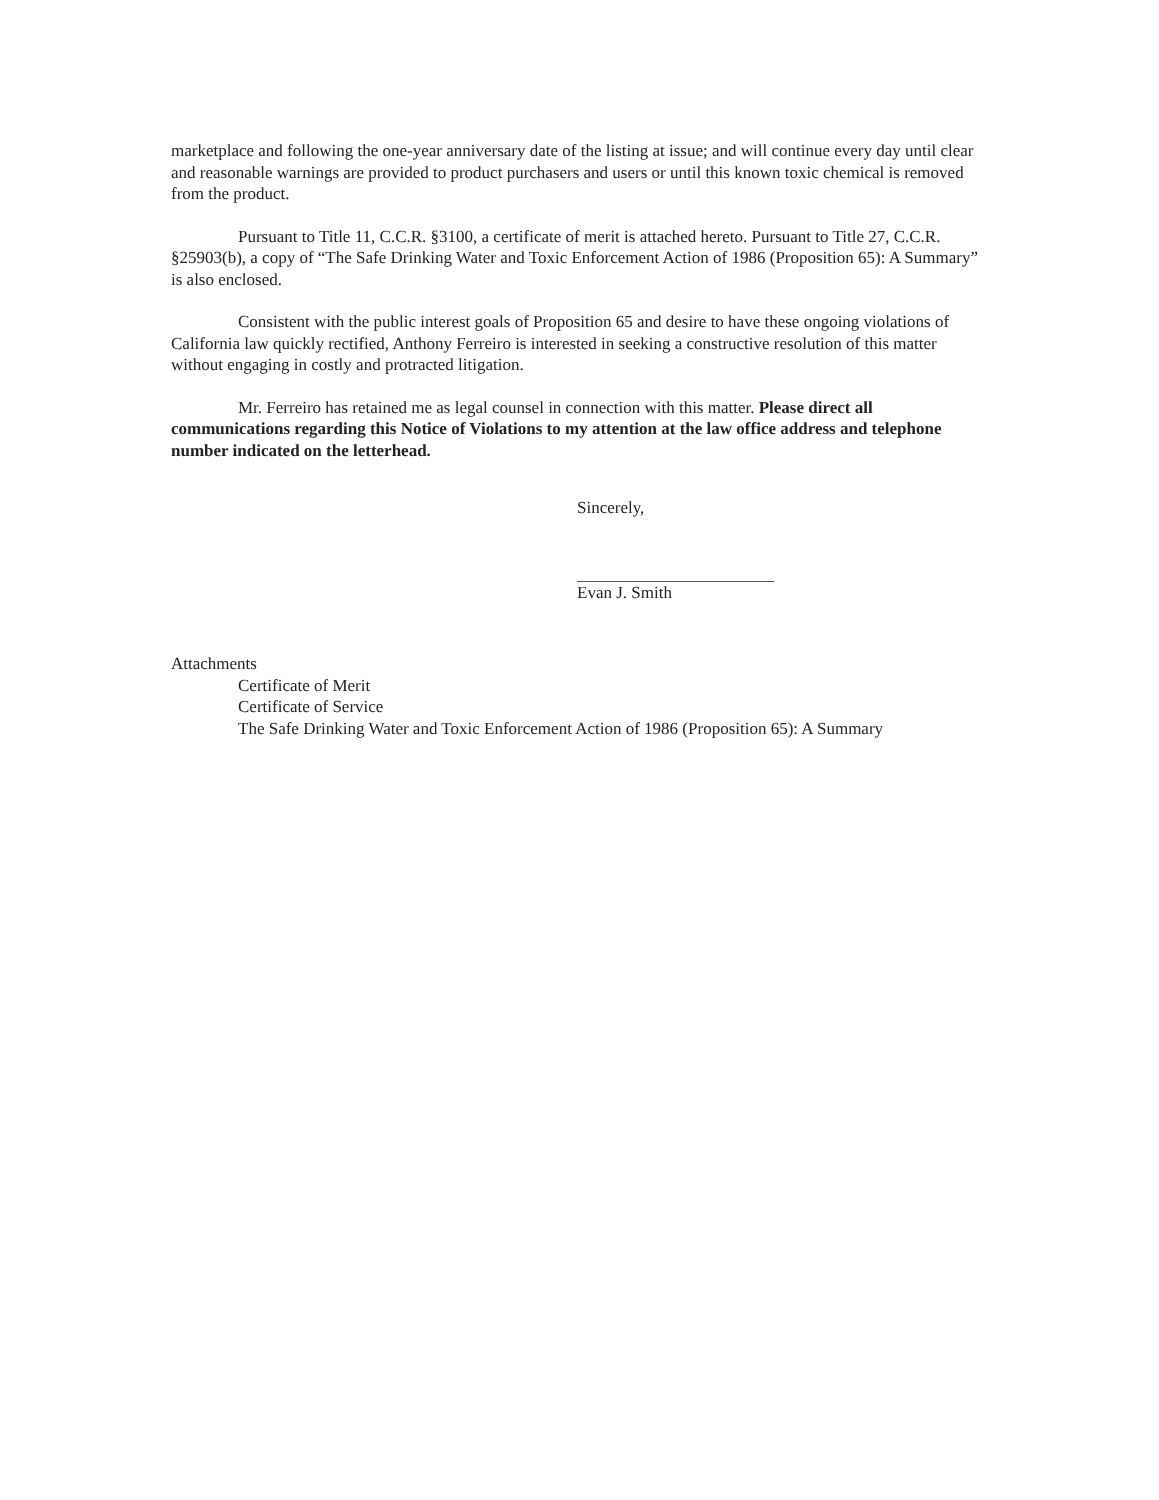marketplace and following the one-year anniversary date of the listing at issue; and will continue every day until clear and reasonable warnings are provided to product purchasers and users or until this known toxic chemical is removed from the product.
Pursuant to Title 11, C.C.R. §3100, a certificate of merit is attached hereto. Pursuant to Title 27, C.C.R. §25903(b), a copy of “The Safe Drinking Water and Toxic Enforcement Action of 1986 (Proposition 65): A Summary” is also enclosed.
Consistent with the public interest goals of Proposition 65 and desire to have these ongoing violations of California law quickly rectified, Anthony Ferreiro is interested in seeking a constructive resolution of this matter without engaging in costly and protracted litigation.
Mr. Ferreiro has retained me as legal counsel in connection with this matter. Please direct all communications regarding this Notice of Violations to my attention at the law office address and telephone number indicated on the letterhead.
Sincerely,
Evan J. Smith
Attachments
Certificate of Merit
Certificate of Service
The Safe Drinking Water and Toxic Enforcement Action of 1986 (Proposition 65): A Summary